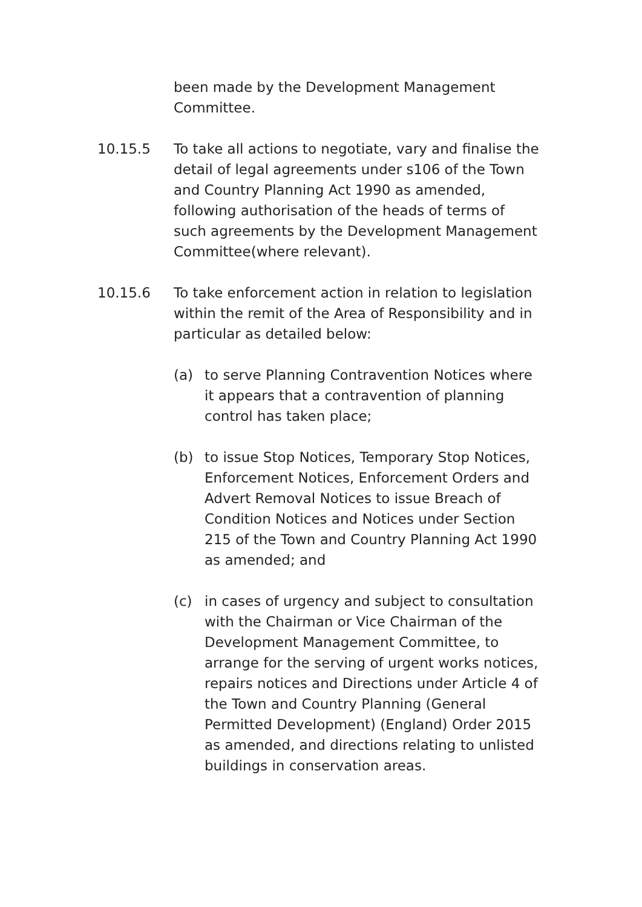been made by the Development Management Committee.
10.15.5 To take all actions to negotiate, vary and finalise the detail of legal agreements under s106 of the Town and Country Planning Act 1990 as amended, following authorisation of the heads of terms of such agreements by the Development Management Committee(where relevant).
10.15.6 To take enforcement action in relation to legislation within the remit of the Area of Responsibility and in particular as detailed below:
(a) to serve Planning Contravention Notices where it appears that a contravention of planning control has taken place;
(b) to issue Stop Notices, Temporary Stop Notices, Enforcement Notices, Enforcement Orders and Advert Removal Notices to issue Breach of Condition Notices and Notices under Section 215 of the Town and Country Planning Act 1990 as amended; and
(c) in cases of urgency and subject to consultation with the Chairman or Vice Chairman of the Development Management Committee, to arrange for the serving of urgent works notices, repairs notices and Directions under Article 4 of the Town and Country Planning (General Permitted Development) (England) Order 2015 as amended, and directions relating to unlisted buildings in conservation areas.